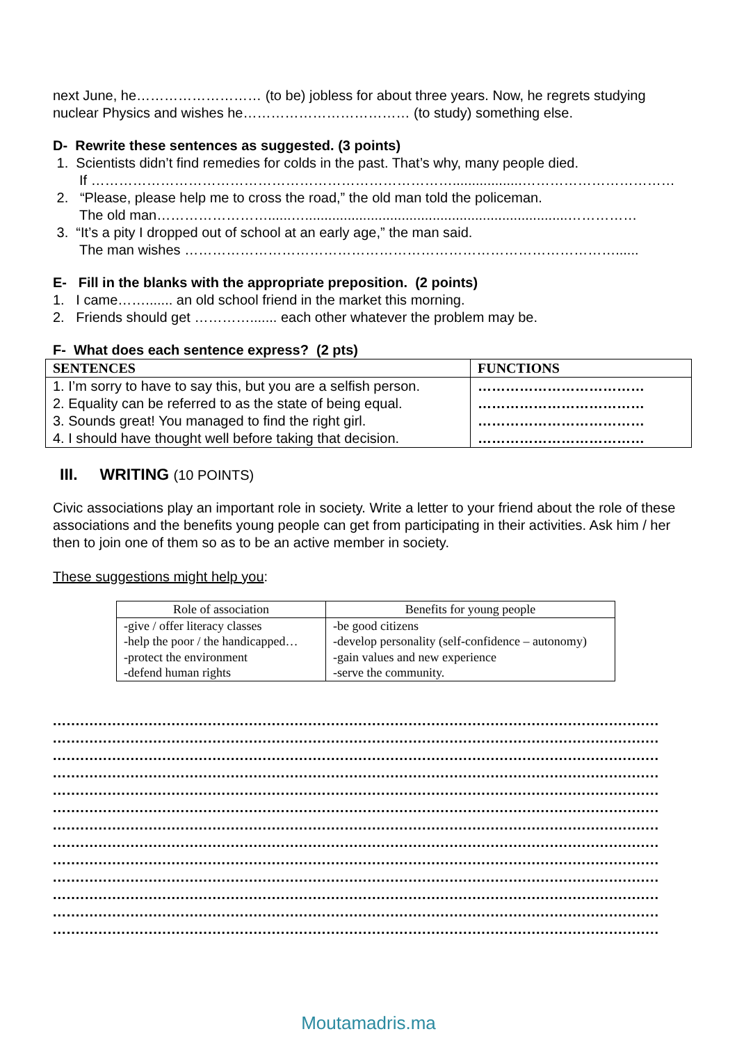next June, he……………………… (to be) jobless for about three years. Now, he regrets studying nuclear Physics and wishes he……………………………… (to study) something else.
D- Rewrite these sentences as suggested. (3 points)
1. Scientists didn’t find remedies for colds in the past. That’s why, many people died.
If ……………………………………………………………………..................……………………………
2. “Please, please help me to cross the road,” the old man told the policeman.
The old man……………………......…....................................................................……………
3. “It’s a pity I dropped out of school at an early age,” the man said.
The man wishes …………………………………………………………………………………......
E- Fill in the blanks with the appropriate preposition. (2 points)
1. I came……....... an old school friend in the market this morning.
2. Friends should get …………....... each other whatever the problem may be.
F- What does each sentence express? (2 pts)
| SENTENCES | FUNCTIONS |
| --- | --- |
| 1. I’m sorry to have to say this, but you are a selfish person. 2. Equality can be referred to as the state of being equal. 3. Sounds great! You managed to find the right girl. 4. I should have thought well before taking that decision. | ……………………………… ……………………………… ……………………………… ……………………………… |
III. WRITING (10 POINTS)
Civic associations play an important role in society. Write a letter to your friend about the role of these associations and the benefits young people can get from participating in their activities. Ask him / her then to join one of them so as to be an active member in society.
These suggestions might help you:
| Role of association | Benefits for young people |
| --- | --- |
| -give / offer literacy classes -help the poor / the handicapped… -protect the environment -defend human rights | -be good citizens -develop personality (self-confidence – autonomy) -gain values and new experience -serve the community. |
.....................................................................................................................................
.....................................................................................................................................
.....................................................................................................................................
.....................................................................................................................................
.....................................................................................................................................
.....................................................................................................................................
.....................................................................................................................................
.....................................................................................................................................
.....................................................................................................................................
.....................................................................................................................................
.....................................................................................................................................
.....................................................................................................................................
.....................................................................................................................................
Moutamadris.ma